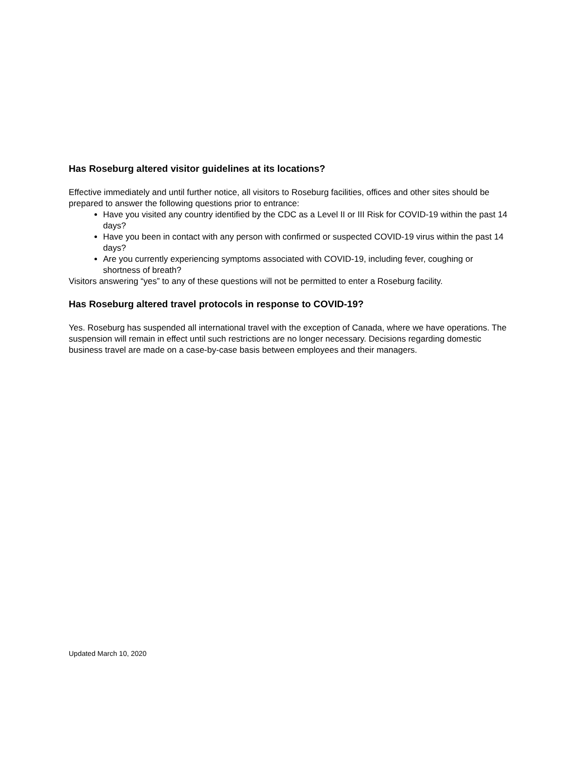Has Roseburg altered visitor guidelines at its locations?
Effective immediately and until further notice, all visitors to Roseburg facilities, offices and other sites should be prepared to answer the following questions prior to entrance:
Have you visited any country identified by the CDC as a Level II or III Risk for COVID-19 within the past 14 days?
Have you been in contact with any person with confirmed or suspected COVID-19 virus within the past 14 days?
Are you currently experiencing symptoms associated with COVID-19, including fever, coughing or shortness of breath?
Visitors answering “yes” to any of these questions will not be permitted to enter a Roseburg facility.
Has Roseburg altered travel protocols in response to COVID-19?
Yes. Roseburg has suspended all international travel with the exception of Canada, where we have operations. The suspension will remain in effect until such restrictions are no longer necessary. Decisions regarding domestic business travel are made on a case-by-case basis between employees and their managers.
Updated March 10, 2020